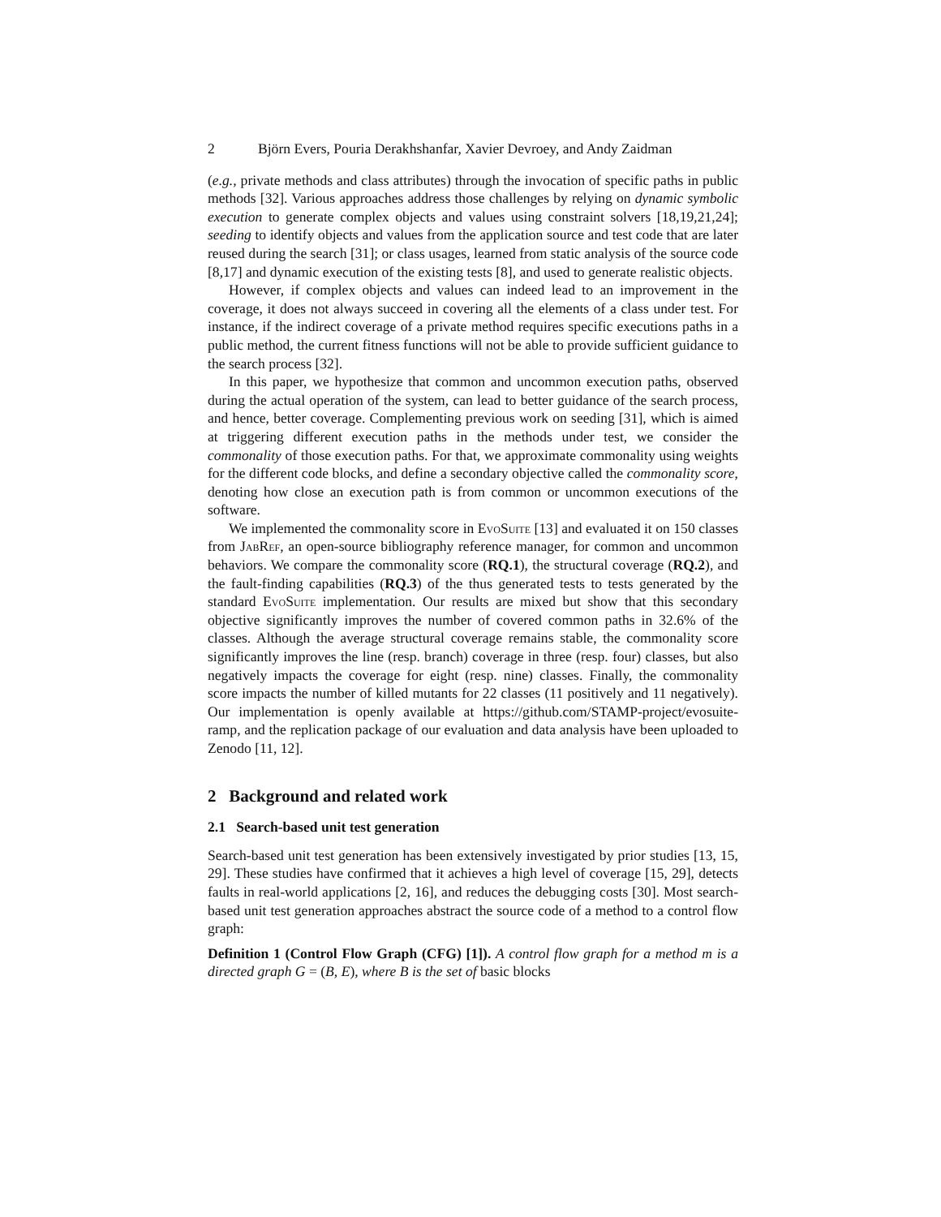2 Björn Evers, Pouria Derakhshanfar, Xavier Devroey, and Andy Zaidman
(e.g., private methods and class attributes) through the invocation of specific paths in public methods [32]. Various approaches address those challenges by relying on dynamic symbolic execution to generate complex objects and values using constraint solvers [18,19,21,24]; seeding to identify objects and values from the application source and test code that are later reused during the search [31]; or class usages, learned from static analysis of the source code [8,17] and dynamic execution of the existing tests [8], and used to generate realistic objects.
However, if complex objects and values can indeed lead to an improvement in the coverage, it does not always succeed in covering all the elements of a class under test. For instance, if the indirect coverage of a private method requires specific executions paths in a public method, the current fitness functions will not be able to provide sufficient guidance to the search process [32].
In this paper, we hypothesize that common and uncommon execution paths, observed during the actual operation of the system, can lead to better guidance of the search process, and hence, better coverage. Complementing previous work on seeding [31], which is aimed at triggering different execution paths in the methods under test, we consider the commonality of those execution paths. For that, we approximate commonality using weights for the different code blocks, and define a secondary objective called the commonality score, denoting how close an execution path is from common or uncommon executions of the software.
We implemented the commonality score in EvoSuite [13] and evaluated it on 150 classes from JabRef, an open-source bibliography reference manager, for common and uncommon behaviors. We compare the commonality score (RQ.1), the structural coverage (RQ.2), and the fault-finding capabilities (RQ.3) of the thus generated tests to tests generated by the standard EvoSuite implementation. Our results are mixed but show that this secondary objective significantly improves the number of covered common paths in 32.6% of the classes. Although the average structural coverage remains stable, the commonality score significantly improves the line (resp. branch) coverage in three (resp. four) classes, but also negatively impacts the coverage for eight (resp. nine) classes. Finally, the commonality score impacts the number of killed mutants for 22 classes (11 positively and 11 negatively). Our implementation is openly available at https://github.com/STAMP-project/evosuite-ramp, and the replication package of our evaluation and data analysis have been uploaded to Zenodo [11, 12].
2 Background and related work
2.1 Search-based unit test generation
Search-based unit test generation has been extensively investigated by prior studies [13, 15, 29]. These studies have confirmed that it achieves a high level of coverage [15, 29], detects faults in real-world applications [2, 16], and reduces the debugging costs [30]. Most search-based unit test generation approaches abstract the source code of a method to a control flow graph:
Definition 1 (Control Flow Graph (CFG) [1]). A control flow graph for a method m is a directed graph G = (B, E), where B is the set of basic blocks